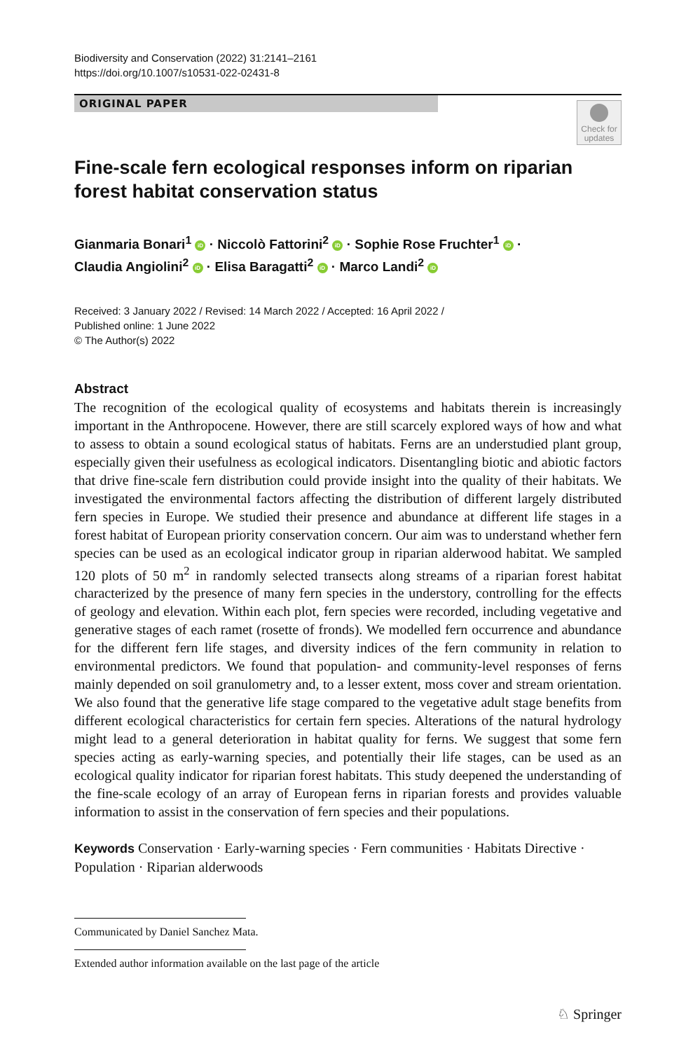Biodiversity and Conservation (2022) 31:2141–2161
https://doi.org/10.1007/s10531-022-02431-8
ORIGINAL PAPER
Check for
updates
Fine-scale fern ecological responses inform on riparian forest habitat conservation status
Gianmaria Bonari<sup>1</sup> iD · Niccolò Fattorini<sup>2</sup> iD · Sophie Rose Fruchter<sup>1</sup> iD ·
Claudia Angiolini<sup>2</sup> iD · Elisa Baragatti<sup>2</sup> iD · Marco Landi<sup>2</sup> iD
Received: 3 January 2022 / Revised: 14 March 2022 / Accepted: 16 April 2022 /
Published online: 1 June 2022
© The Author(s) 2022
Abstract
The recognition of the ecological quality of ecosystems and habitats therein is increasingly important in the Anthropocene. However, there are still scarcely explored ways of how and what to assess to obtain a sound ecological status of habitats. Ferns are an understudied plant group, especially given their usefulness as ecological indicators. Disentangling biotic and abiotic factors that drive fine-scale fern distribution could provide insight into the quality of their habitats. We investigated the environmental factors affecting the distribution of different largely distributed fern species in Europe. We studied their presence and abundance at different life stages in a forest habitat of European priority conservation concern. Our aim was to understand whether fern species can be used as an ecological indicator group in riparian alderwood habitat. We sampled 120 plots of 50 m<sup>2</sup> in randomly selected transects along streams of a riparian forest habitat characterized by the presence of many fern species in the understory, controlling for the effects of geology and elevation. Within each plot, fern species were recorded, including vegetative and generative stages of each ramet (rosette of fronds). We modelled fern occurrence and abundance for the different fern life stages, and diversity indices of the fern community in relation to environmental predictors. We found that population- and community-level responses of ferns mainly depended on soil granulometry and, to a lesser extent, moss cover and stream orientation. We also found that the generative life stage compared to the vegetative adult stage benefits from different ecological characteristics for certain fern species. Alterations of the natural hydrology might lead to a general deterioration in habitat quality for ferns. We suggest that some fern species acting as early-warning species, and potentially their life stages, can be used as an ecological quality indicator for riparian forest habitats. This study deepened the understanding of the fine-scale ecology of an array of European ferns in riparian forests and provides valuable information to assist in the conservation of fern species and their populations.
Keywords Conservation · Early-warning species · Fern communities · Habitats Directive · Population · Riparian alderwoods
Communicated by Daniel Sanchez Mata.
Extended author information available on the last page of the article
♘ Springer